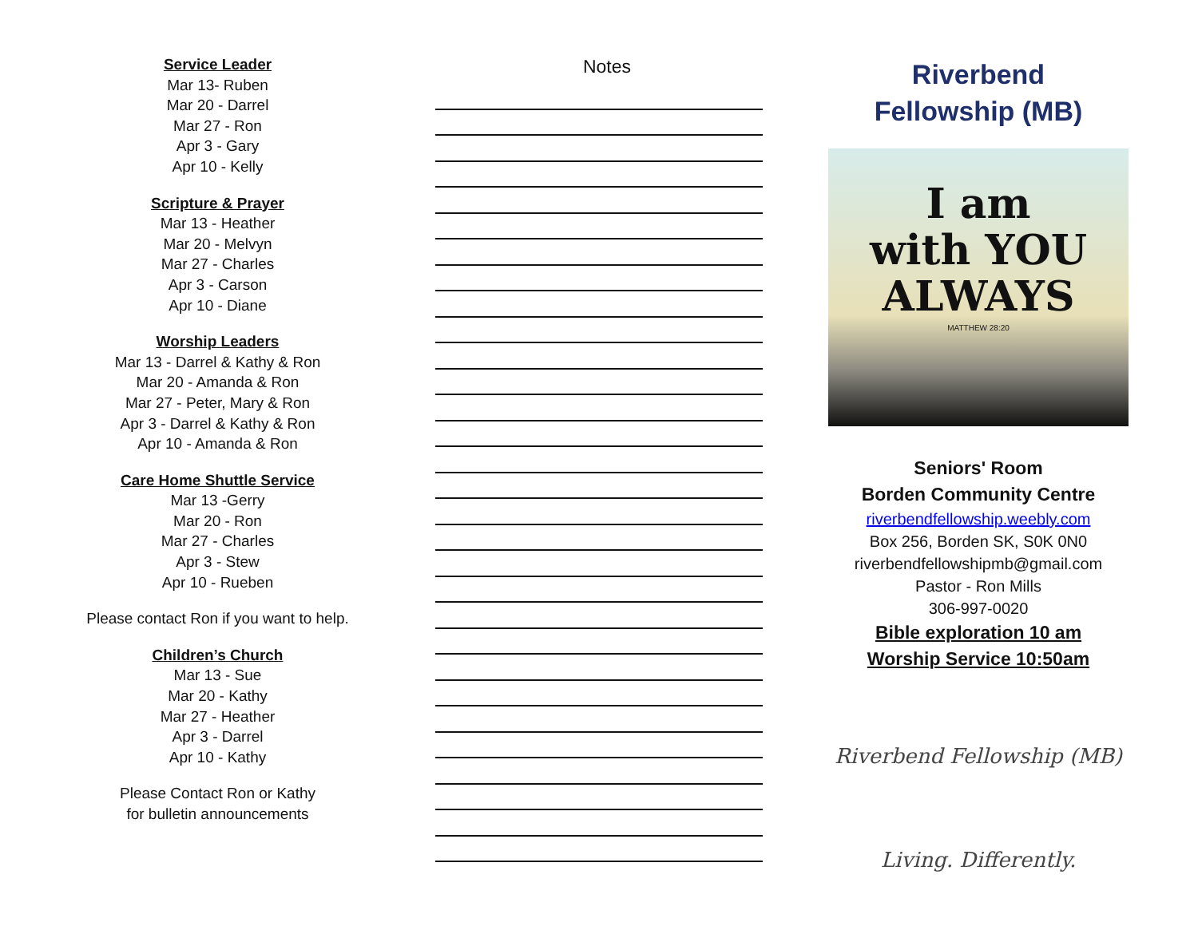Service Leader
Mar 13- Ruben
Mar 20 - Darrel
Mar 27 - Ron
Apr 3 - Gary
Apr 10 - Kelly
Scripture & Prayer
Mar 13 - Heather
Mar 20 - Melvyn
Mar 27 - Charles
Apr 3 - Carson
Apr 10 - Diane
Worship Leaders
Mar 13 - Darrel & Kathy & Ron
Mar 20 - Amanda & Ron
Mar 27 - Peter, Mary & Ron
Apr 3 - Darrel & Kathy & Ron
Apr 10 - Amanda & Ron
Care Home Shuttle Service
Mar 13 -Gerry
Mar 20 - Ron
Mar 27 - Charles
Apr 3 - Stew
Apr 10 - Rueben
Please contact Ron if you want to help.
Children’s Church
Mar 13 - Sue
Mar 20 - Kathy
Mar 27 - Heather
Apr 3 - Darrel
Apr 10 - Kathy
Please Contact Ron or Kathy
for bulletin announcements
Notes
Riverbend
Fellowship (MB)
I am
with YOU
ALWAYS
MATTHEW 28:20
Seniors' Room
Borden Community Centre
riverbendfellowship.weebly.com
Box 256, Borden SK, S0K 0N0
riverbendfellowshipmb@gmail.com
Pastor - Ron Mills
306-997-0020
Bible exploration 10 am
Worship Service 10:50am
Riverbend Fellowship (MB)
Living. Differently.